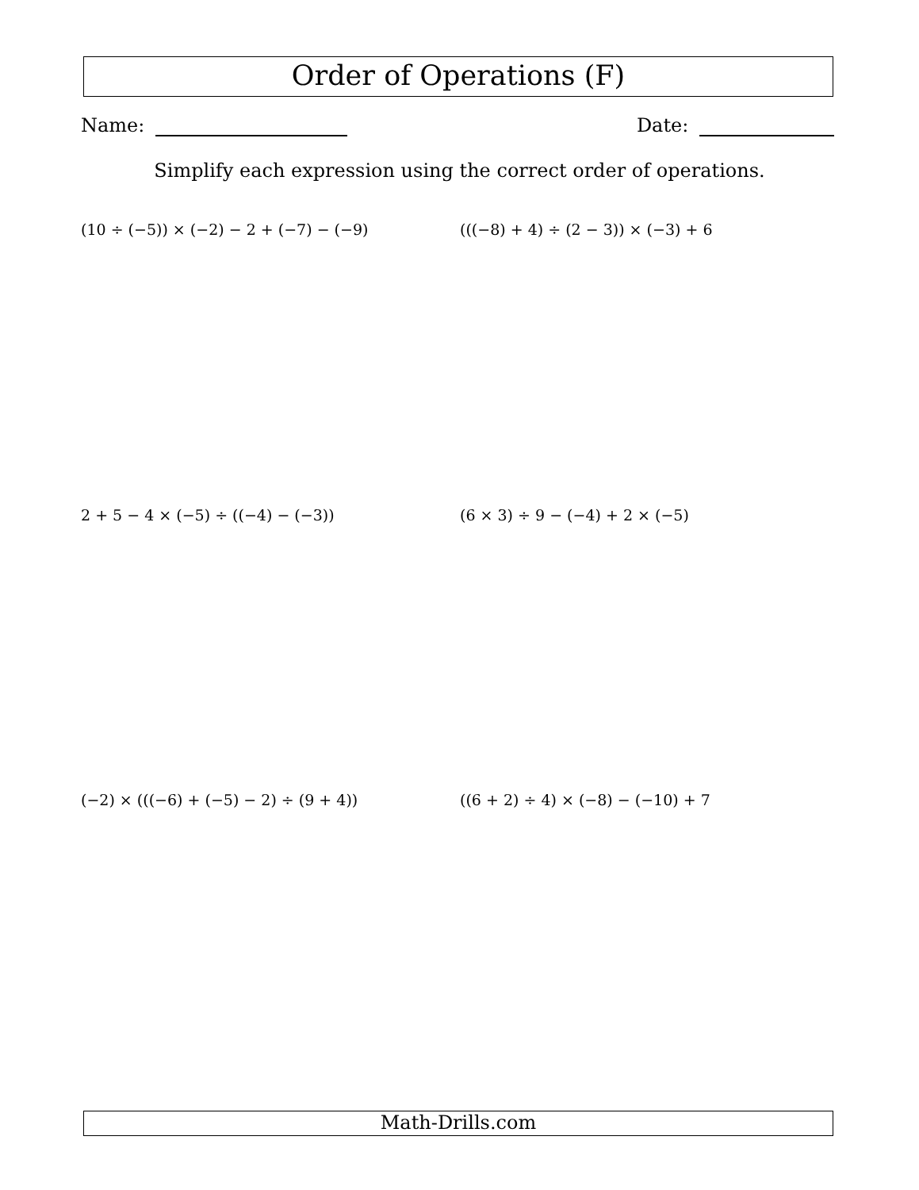Order of Operations (F)
Name: Date:
Simplify each expression using the correct order of operations.
(10 ÷ (−5)) × (−2) − 2 + (−7) − (−9)
(((−8) + 4) ÷ (2 − 3)) × (−3) + 6
2 + 5 − 4 × (−5) ÷ ((−4) − (−3))
(6 × 3) ÷ 9 − (−4) + 2 × (−5)
(−2) × (((−6) + (−5) − 2) ÷ (9 + 4))
((6 + 2) ÷ 4) × (−8) − (−10) + 7
Math-Drills.com